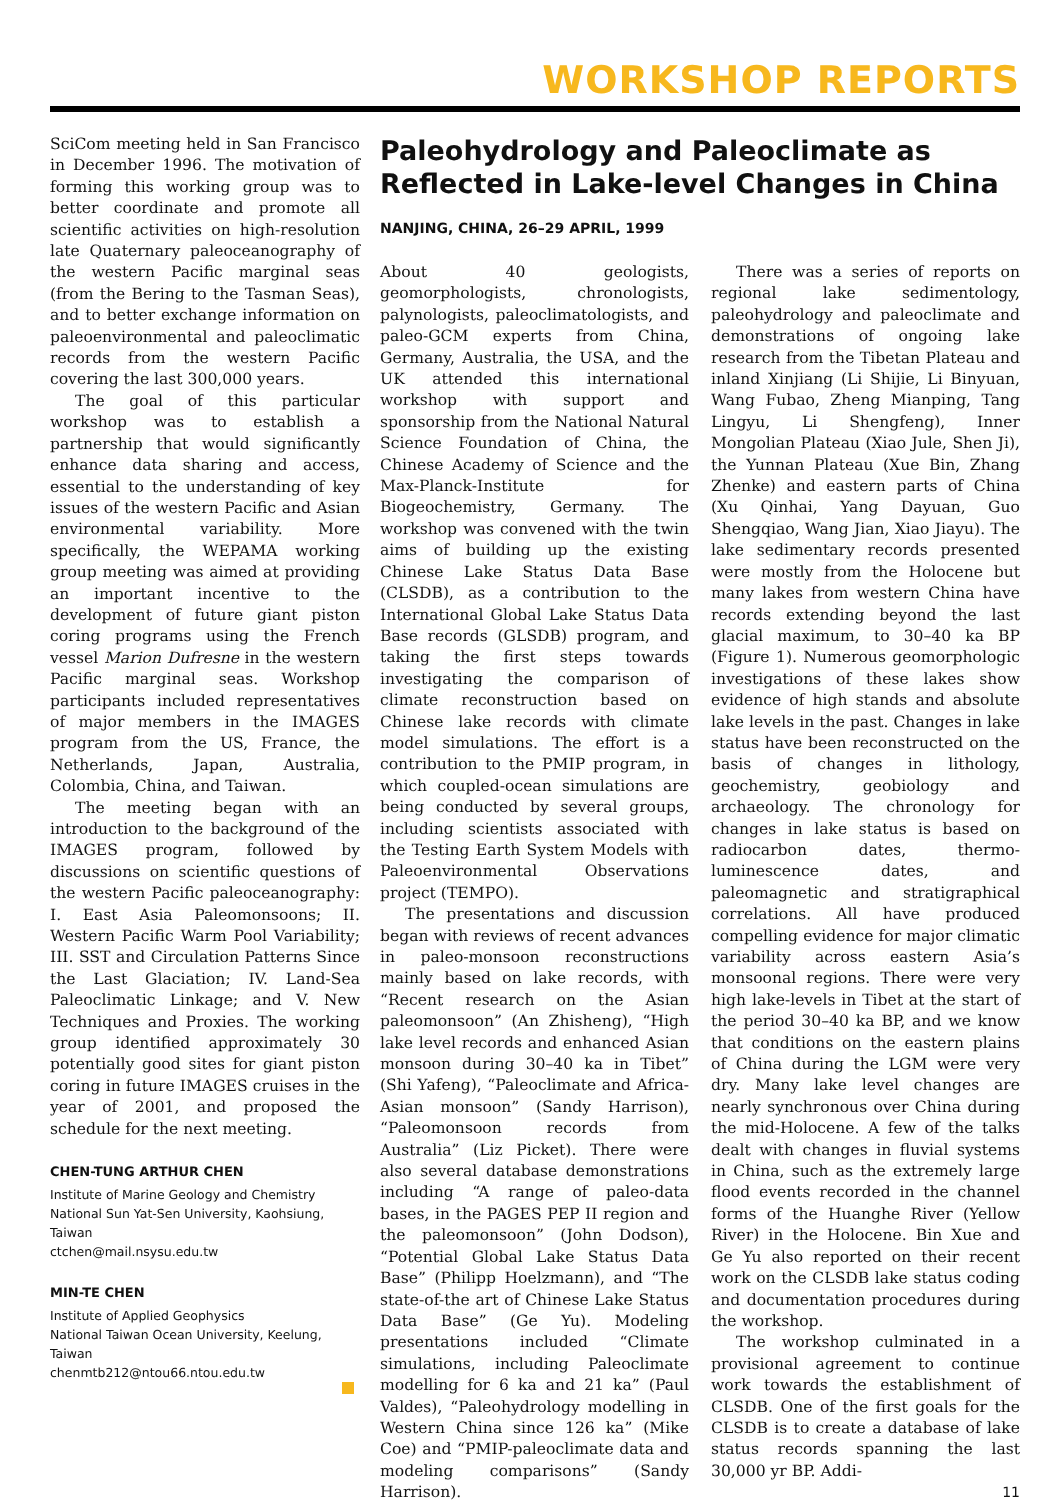WORKSHOP REPORTS
SciCom meeting held in San Francisco in December 1996. The motivation of forming this working group was to better coordinate and promote all scientific activities on high-resolution late Quaternary paleoceanography of the western Pacific marginal seas (from the Bering to the Tasman Seas), and to better exchange information on paleoenvironmental and paleoclimatic records from the western Pacific covering the last 300,000 years.
The goal of this particular workshop was to establish a partnership that would significantly enhance data sharing and access, essential to the understanding of key issues of the western Pacific and Asian environmental variability. More specifically, the WEPAMA working group meeting was aimed at providing an important incentive to the development of future giant piston coring programs using the French vessel Marion Dufresne in the western Pacific marginal seas. Workshop participants included representatives of major members in the IMAGES program from the US, France, the Netherlands, Japan, Australia, Colombia, China, and Taiwan.
The meeting began with an introduction to the background of the IMAGES program, followed by discussions on scientific questions of the western Pacific paleoceanography: I. East Asia Paleomonsoons; II. Western Pacific Warm Pool Variability; III. SST and Circulation Patterns Since the Last Glaciation; IV. Land-Sea Paleoclimatic Linkage; and V. New Techniques and Proxies. The working group identified approximately 30 potentially good sites for giant piston coring in future IMAGES cruises in the year of 2001, and proposed the schedule for the next meeting.
CHEN-TUNG ARTHUR CHEN
Institute of Marine Geology and Chemistry
National Sun Yat-Sen University, Kaohsiung, Taiwan
ctchen@mail.nsysu.edu.tw
MIN-TE CHEN
Institute of Applied Geophysics
National Taiwan Ocean University, Keelung, Taiwan
chenmtb212@ntou66.ntou.edu.tw
Paleohydrology and Paleoclimate as Reflected in Lake-level Changes in China
NANJING, CHINA, 26–29 APRIL, 1999
About 40 geologists, geomorphologists, chronologists, palynologists, paleoclimatologists, and paleo-GCM experts from China, Germany, Australia, the USA, and the UK attended this international workshop with support and sponsorship from the National Natural Science Foundation of China, the Chinese Academy of Science and the Max-Planck-Institute for Biogeochemistry, Germany. The workshop was convened with the twin aims of building up the existing Chinese Lake Status Data Base (CLSDB), as a contribution to the International Global Lake Status Data Base records (GLSDB) program, and taking the first steps towards investigating the comparison of climate reconstruction based on Chinese lake records with climate model simulations. The effort is a contribution to the PMIP program, in which coupled-ocean simulations are being conducted by several groups, including scientists associated with the Testing Earth System Models with Paleoenvironmental Observations project (TEMPO).
The presentations and discussion began with reviews of recent advances in paleo-monsoon reconstructions mainly based on lake records, with “Recent research on the Asian paleomonsoon” (An Zhisheng), “High lake level records and enhanced Asian monsoon during 30–40 ka in Tibet” (Shi Yafeng), “Paleoclimate and Africa-Asian monsoon” (Sandy Harrison), “Paleomonsoon records from Australia” (Liz Picket). There were also several database demonstrations including “A range of paleo-data bases, in the PAGES PEP II region and the paleomonsoon” (John Dodson), “Potential Global Lake Status Data Base” (Philipp Hoelzmann), and “The state-of-the art of Chinese Lake Status Data Base” (Ge Yu). Modeling presentations included “Climate simulations, including Paleoclimate modelling for 6 ka and 21 ka” (Paul Valdes), “Paleohydrology modelling in Western China since 126 ka” (Mike Coe) and “PMIP-paleoclimate data and modeling comparisons” (Sandy Harrison).
There was a series of reports on regional lake sedimentology, paleohydrology and paleoclimate and demonstrations of ongoing lake research from the Tibetan Plateau and inland Xinjiang (Li Shijie, Li Binyuan, Wang Fubao, Zheng Mianping, Tang Lingyu, Li Shengfeng), Inner Mongolian Plateau (Xiao Jule, Shen Ji), the Yunnan Plateau (Xue Bin, Zhang Zhenke) and eastern parts of China (Xu Qinhai, Yang Dayuan, Guo Shengqiao, Wang Jian, Xiao Jiayu). The lake sedimentary records presented were mostly from the Holocene but many lakes from western China have records extending beyond the last glacial maximum, to 30–40 ka BP (Figure 1). Numerous geomorphologic investigations of these lakes show evidence of high stands and absolute lake levels in the past. Changes in lake status have been reconstructed on the basis of changes in lithology, geochemistry, geobiology and archaeology. The chronology for changes in lake status is based on radiocarbon dates, thermo-luminescence dates, and paleomagnetic and stratigraphical correlations. All have produced compelling evidence for major climatic variability across eastern Asia’s monsoonal regions. There were very high lake-levels in Tibet at the start of the period 30–40 ka BP, and we know that conditions on the eastern plains of China during the LGM were very dry. Many lake level changes are nearly synchronous over China during the mid-Holocene. A few of the talks dealt with changes in fluvial systems in China, such as the extremely large flood events recorded in the channel forms of the Huanghe River (Yellow River) in the Holocene. Bin Xue and Ge Yu also reported on their recent work on the CLSDB lake status coding and documentation procedures during the workshop.
The workshop culminated in a provisional agreement to continue work towards the establishment of CLSDB. One of the first goals for the CLSDB is to create a database of lake status records spanning the last 30,000 yr BP. Addi-
11